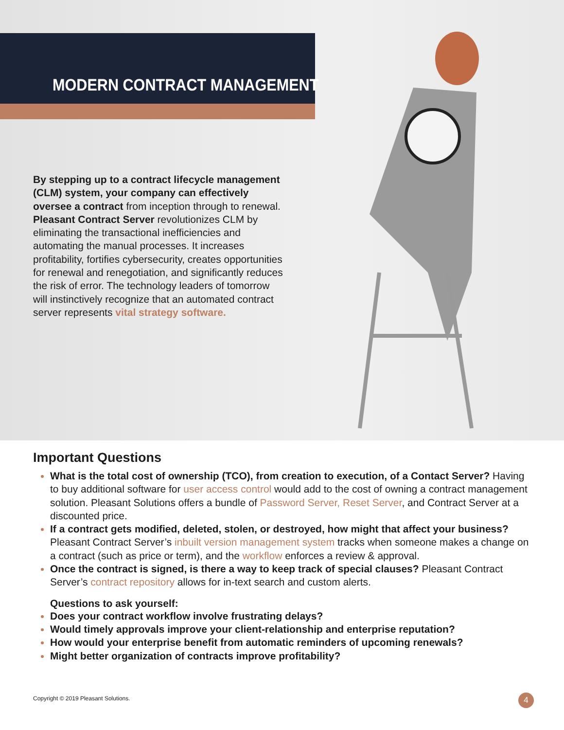MODERN CONTRACT MANAGEMENT
By stepping up to a contract lifecycle management (CLM) system, your company can effectively oversee a contract from inception through to renewal. Pleasant Contract Server revolutionizes CLM by eliminating the transactional inefficiencies and automating the manual processes. It increases profitability, fortifies cybersecurity, creates opportunities for renewal and renegotiation, and significantly reduces the risk of error. The technology leaders of tomorrow will instinctively recognize that an automated contract server represents vital strategy software.
Important Questions
What is the total cost of ownership (TCO), from creation to execution, of a Contact Server? Having to buy additional software for user access control would add to the cost of owning a contract management solution. Pleasant Solutions offers a bundle of Password Server, Reset Server, and Contract Server at a discounted price.
If a contract gets modified, deleted, stolen, or destroyed, how might that affect your business? Pleasant Contract Server’s inbuilt version management system tracks when someone makes a change on a contract (such as price or term), and the workflow enforces a review & approval.
Once the contract is signed, is there a way to keep track of special clauses? Pleasant Contract Server’s contract repository allows for in-text search and custom alerts.
Questions to ask yourself:
Does your contract workflow involve frustrating delays?
Would timely approvals improve your client-relationship and enterprise reputation?
How would your enterprise benefit from automatic reminders of upcoming renewals?
Might better organization of contracts improve profitability?
Copyright © 2019 Pleasant Solutions.
4